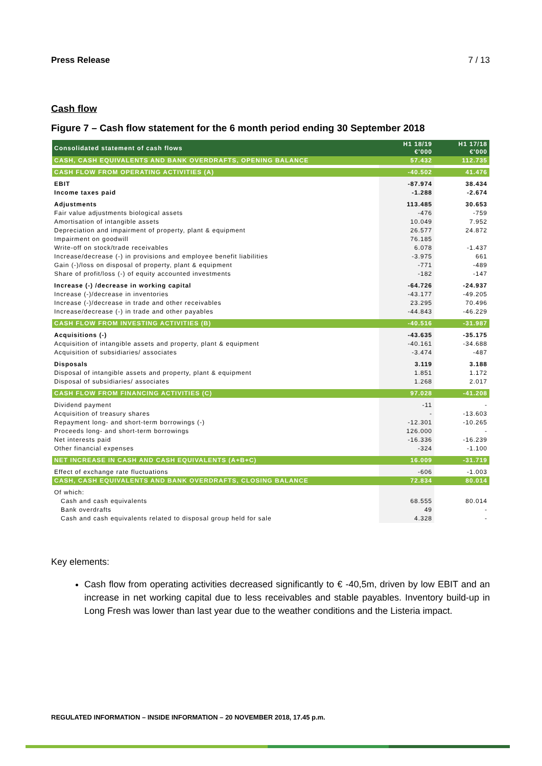Press Release 7 / 13
Cash flow
Figure 7 – Cash flow statement for the 6 month period ending 30 September 2018
| Consolidated statement of cash flows | H1 18/19 €'000 | H1 17/18 €'000 |
| --- | --- | --- |
| CASH, CASH EQUIVALENTS AND BANK OVERDRAFTS, OPENING BALANCE | 57.432 | 112.735 |
| CASH FLOW FROM OPERATING ACTIVITIES (A) | -40.502 | 41.476 |
| EBIT | -87.974 | 38.434 |
| Income taxes paid | -1.288 | -2.674 |
| Adjustments | 113.485 | 30.653 |
| Fair value adjustments biological assets | -476 | -759 |
| Amortisation of intangible assets | 10.049 | 7.952 |
| Depreciation and impairment of property, plant & equipment | 26.577 | 24.872 |
| Impairment on goodwill | 76.185 | |
| Write-off on stock/trade receivables | 6.078 | -1.437 |
| Increase/decrease (-) in provisions and employee benefit liabilities | -3.975 | 661 |
| Gain (-)/loss on disposal of property, plant & equipment | -771 | -489 |
| Share of profit/loss (-) of equity accounted investments | -182 | -147 |
| Increase (-) /decrease in working capital | -64.726 | -24.937 |
| Increase (-)/decrease in inventories | -43.177 | -49.205 |
| Increase (-)/decrease in trade and other receivables | 23.295 | 70.496 |
| Increase/decrease (-) in trade and other payables | -44.843 | -46.229 |
| CASH FLOW FROM INVESTING ACTIVITIES (B) | -40.516 | -31.987 |
| Acquisitions (-) | -43.635 | -35.175 |
| Acquisition of intangible assets and property, plant & equipment | -40.161 | -34.688 |
| Acquisition of subsidiaries/ associates | -3.474 | -487 |
| Disposals | 3.119 | 3.188 |
| Disposal of intangible assets and property, plant & equipment | 1.851 | 1.172 |
| Disposal of subsidiaries/ associates | 1.268 | 2.017 |
| CASH FLOW FROM FINANCING ACTIVITIES (C) | 97.028 | -41.208 |
| Dividend payment | -11 | - |
| Acquisition of treasury shares | - | -13.603 |
| Repayment long- and short-term borrowings (-) | -12.301 | -10.265 |
| Proceeds long- and short-term borrowings | 126.000 | - |
| Net interests paid | -16.336 | -16.239 |
| Other financial expenses | -324 | -1.100 |
| NET INCREASE IN CASH AND CASH EQUIVALENTS (A+B+C) | 16.009 | -31.719 |
| Effect of exchange rate fluctuations | -606 | -1.003 |
| CASH, CASH EQUIVALENTS AND BANK OVERDRAFTS, CLOSING BALANCE | 72.834 | 80.014 |
| Of which: | | |
| Cash and cash equivalents | 68.555 | 80.014 |
| Bank overdrafts | 49 | - |
| Cash and cash equivalents related to disposal group held for sale | 4.328 | - |
Key elements:
Cash flow from operating activities decreased significantly to € -40,5m, driven by low EBIT and an increase in net working capital due to less receivables and stable payables. Inventory build-up in Long Fresh was lower than last year due to the weather conditions and the Listeria impact.
REGULATED INFORMATION – INSIDE INFORMATION – 20 NOVEMBER 2018, 17.45 p.m.